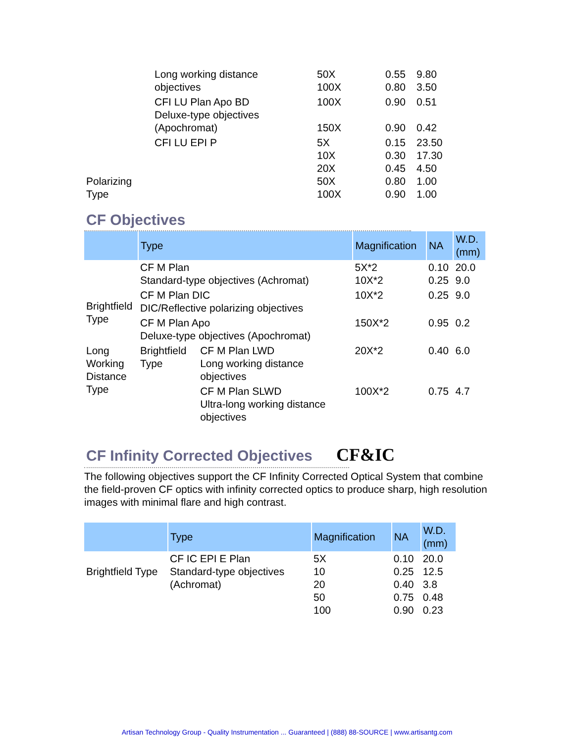| | Long working distance objectives | 50X 100X | 0.55 0.80 | 9.80 3.50 |
| | CFI LU Plan Apo BD Deluxe-type objectives (Apochromat) | 100X 150X | 0.90 0.90 | 0.51 0.42 |
| Polarizing Type | CFI LU EPI P | 5X 10X 20X 50X 100X | 0.15 0.30 0.45 0.80 0.90 | 23.50 17.30 4.50 1.00 1.00 |
CF Objectives
| | Type | | Magnification | NA | W.D. (mm) |
| --- | --- | --- | --- | --- | --- |
| Brightfield Type | CF M Plan Standard-type objectives (Achromat) | | 5X*2 10X*2 | 0.10 0.25 | 20.0 9.0 |
| | CF M Plan DIC DIC/Reflective polarizing objectives | | 10X*2 | 0.25 | 9.0 |
| | CF M Plan Apo Deluxe-type objectives (Apochromat) | | 150X*2 | 0.95 | 0.2 |
| Long Working Distance Type | Brightfield Type | CF M Plan LWD Long working distance objectives | 20X*2 | 0.40 | 6.0 |
| | | CF M Plan SLWD Ultra-long working distance objectives | 100X*2 | 0.75 | 4.7 |
CF Infinity Corrected Objectives CF&IC
The following objectives support the CF Infinity Corrected Optical System that combine the field-proven CF optics with infinity corrected optics to produce sharp, high resolution images with minimal flare and high contrast.
| | Type | Magnification | NA | W.D. (mm) |
| --- | --- | --- | --- | --- |
| Brightfield Type | CF IC EPI E Plan Standard-type objectives (Achromat) | 5X 10 20 50 100 | 0.10 0.25 0.40 0.75 0.90 | 20.0 12.5 3.8 0.48 0.23 |
Artisan Technology Group - Quality Instrumentation ... Guaranteed | (888) 88-SOURCE | www.artisantg.com